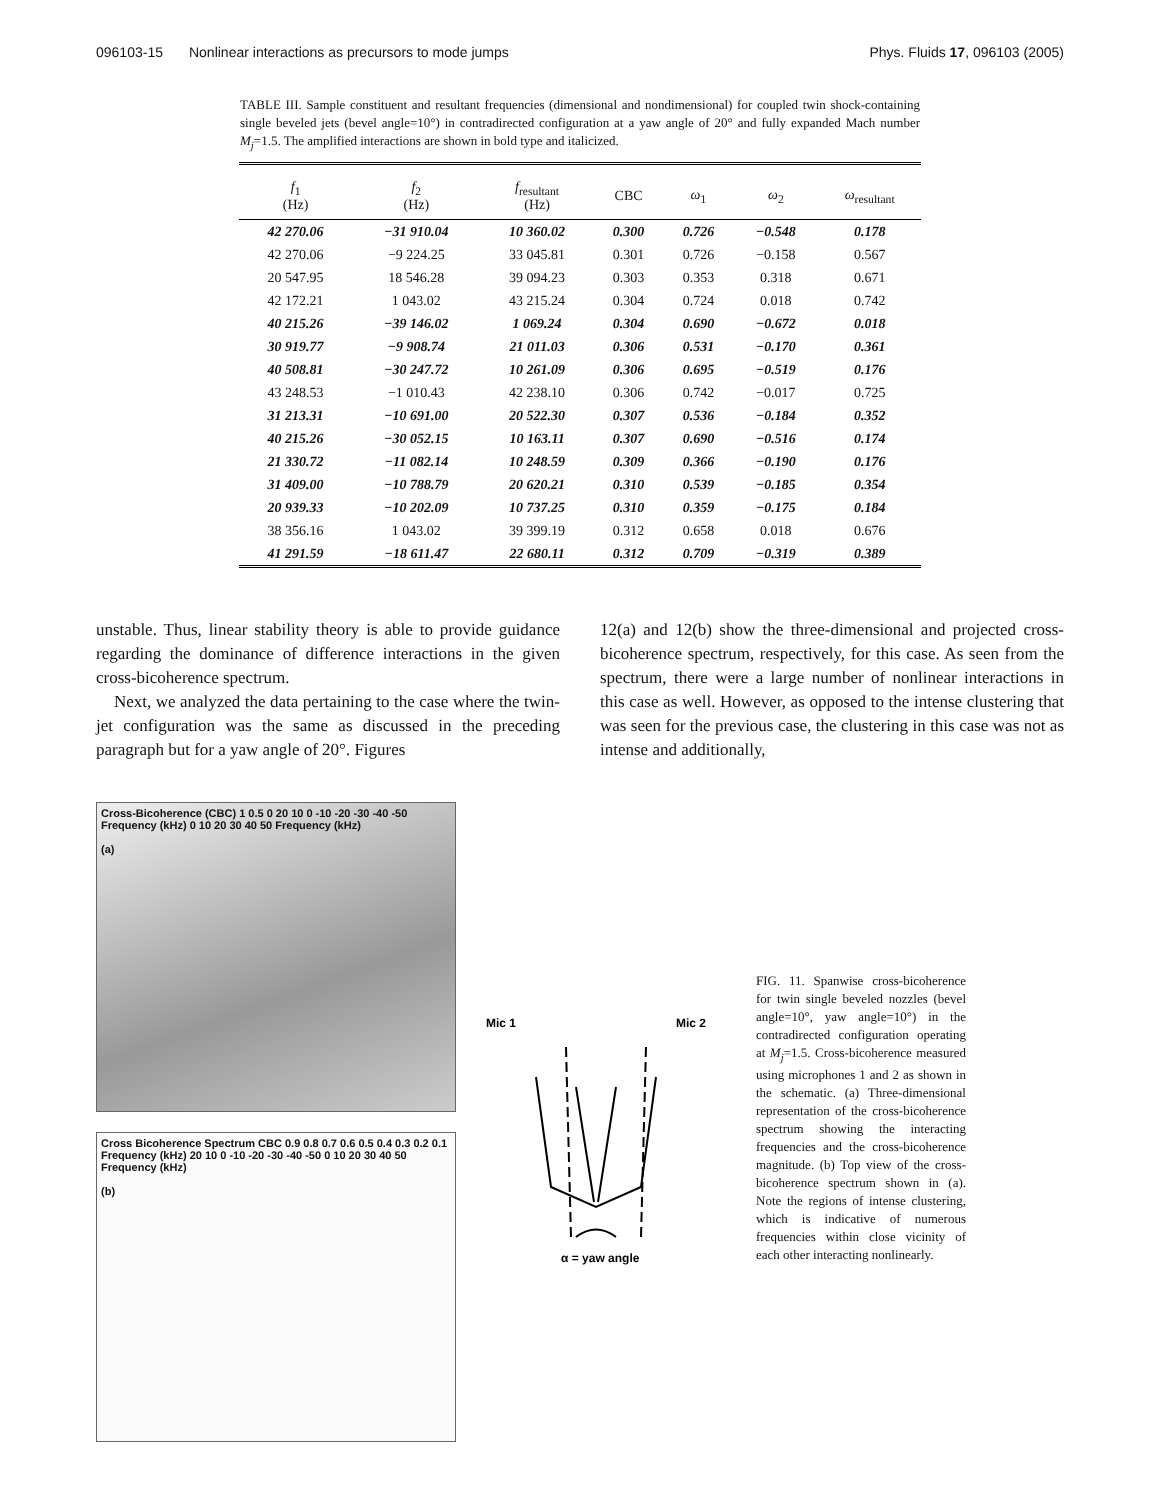096103-15 Nonlinear interactions as precursors to mode jumps Phys. Fluids 17, 096103 (2005)
TABLE III. Sample constituent and resultant frequencies (dimensional and nondimensional) for coupled twin shock-containing single beveled jets (bevel angle=10°) in contradirected configuration at a yaw angle of 20° and fully expanded Mach number M<sub>j</sub>=1.5. The amplified interactions are shown in bold type and italicized.
| f<sub>1</sub> (Hz) | f<sub>2</sub> (Hz) | f<sub>resultant</sub> (Hz) | CBC | ω<sub>1</sub> | ω<sub>2</sub> | ω<sub>resultant</sub> |
| --- | --- | --- | --- | --- | --- | --- |
| 42 270.06 | −31 910.04 | 10 360.02 | 0.300 | 0.726 | −0.548 | 0.178 |
| 42 270.06 | −9 224.25 | 33 045.81 | 0.301 | 0.726 | −0.158 | 0.567 |
| 20 547.95 | 18 546.28 | 39 094.23 | 0.303 | 0.353 | 0.318 | 0.671 |
| 42 172.21 | 1 043.02 | 43 215.24 | 0.304 | 0.724 | 0.018 | 0.742 |
| 40 215.26 | −39 146.02 | 1 069.24 | 0.304 | 0.690 | −0.672 | 0.018 |
| 30 919.77 | −9 908.74 | 21 011.03 | 0.306 | 0.531 | −0.170 | 0.361 |
| 40 508.81 | −30 247.72 | 10 261.09 | 0.306 | 0.695 | −0.519 | 0.176 |
| 43 248.53 | −1 010.43 | 42 238.10 | 0.306 | 0.742 | −0.017 | 0.725 |
| 31 213.31 | −10 691.00 | 20 522.30 | 0.307 | 0.536 | −0.184 | 0.352 |
| 40 215.26 | −30 052.15 | 10 163.11 | 0.307 | 0.690 | −0.516 | 0.174 |
| 21 330.72 | −11 082.14 | 10 248.59 | 0.309 | 0.366 | −0.190 | 0.176 |
| 31 409.00 | −10 788.79 | 20 620.21 | 0.310 | 0.539 | −0.185 | 0.354 |
| 20 939.33 | −10 202.09 | 10 737.25 | 0.310 | 0.359 | −0.175 | 0.184 |
| 38 356.16 | 1 043.02 | 39 399.19 | 0.312 | 0.658 | 0.018 | 0.676 |
| 41 291.59 | −18 611.47 | 22 680.11 | 0.312 | 0.709 | −0.319 | 0.389 |
unstable. Thus, linear stability theory is able to provide guidance regarding the dominance of difference interactions in the given cross-bicoherence spectrum.
Next, we analyzed the data pertaining to the case where the twin-jet configuration was the same as discussed in the preceding paragraph but for a yaw angle of 20°. Figures
12(a) and 12(b) show the three-dimensional and projected cross-bicoherence spectrum, respectively, for this case. As seen from the spectrum, there were a large number of nonlinear interactions in this case as well. However, as opposed to the intense clustering that was seen for the previous case, the clustering in this case was not as intense and additionally,
Cross-Bicoherence (CBC) 1 0.5 0 20 10 0 -10 -20 -30 -40 -50 Frequency (kHz) 0 10 20 30 40 50 Frequency (kHz)
(a)
Cross Bicoherence Spectrum CBC 0.9 0.8 0.7 0.6 0.5 0.4 0.3 0.2 0.1 Frequency (kHz) 20 10 0 -10 -20 -30 -40 -50 0 10 20 30 40 50 Frequency (kHz)
(b)
Mic 1
Mic 2
α = yaw angle
FIG. 11. Spanwise cross-bicoherence for twin single beveled nozzles (bevel angle=10°, yaw angle=10°) in the contradirected configuration operating at M<sub>j</sub>=1.5. Cross-bicoherence measured using microphones 1 and 2 as shown in the schematic. (a) Three-dimensional representation of the cross-bicoherence spectrum showing the interacting frequencies and the cross-bicoherence magnitude. (b) Top view of the cross-bicoherence spectrum shown in (a). Note the regions of intense clustering, which is indicative of numerous frequencies within close vicinity of each other interacting nonlinearly.